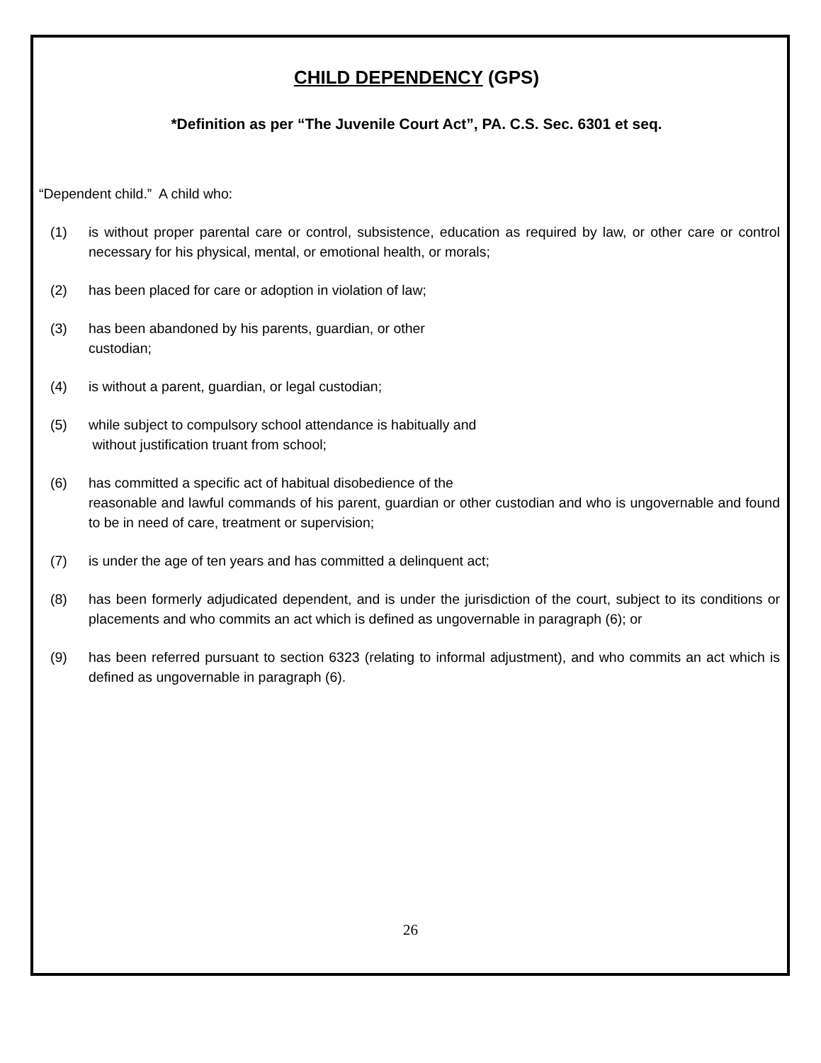CHILD DEPENDENCY (GPS)
*Definition as per “The Juvenile Court Act”, PA. C.S. Sec. 6301 et seq.
“Dependent child.” A child who:
(1) is without proper parental care or control, subsistence, education as required by law, or other care or control necessary for his physical, mental, or emotional health, or morals;
(2) has been placed for care or adoption in violation of law;
(3) has been abandoned by his parents, guardian, or other
custodian;
(4) is without a parent, guardian, or legal custodian;
(5) while subject to compulsory school attendance is habitually and
without justification truant from school;
(6) has committed a specific act of habitual disobedience of the
reasonable and lawful commands of his parent, guardian or other custodian and who is ungovernable and found to be in need of care, treatment or supervision;
(7) is under the age of ten years and has committed a delinquent act;
(8) has been formerly adjudicated dependent, and is under the jurisdiction of the court, subject to its conditions or placements and who commits an act which is defined as ungovernable in paragraph (6); or
(9) has been referred pursuant to section 6323 (relating to informal adjustment), and who commits an act which is defined as ungovernable in paragraph (6).
26